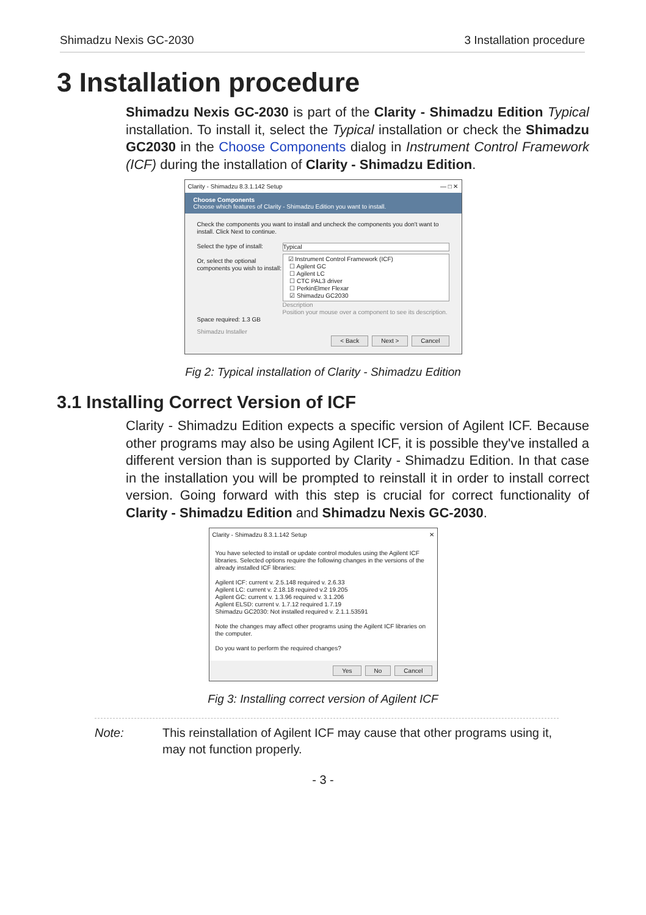Shimadzu Nexis GC-2030 3 Installation procedure
3 Installation procedure
Shimadzu Nexis GC-2030 is part of the Clarity - Shimadzu Edition Typical installation. To install it, select the Typical installation or check the Shimadzu GC2030 in the Choose Components dialog in Instrument Control Framework (ICF) during the installation of Clarity - Shimadzu Edition.
Clarity - Shimadzu 8.3.1.142 Setup — □ ✕
Choose Components
Choose which features of Clarity - Shimadzu Edition you want to install.
Check the components you want to install and uncheck the components you don't want to install. Click Next to continue.
Select the type of install:
Or, select the optional components you wish to install:
Space required: 1.3 GB
Typical
☑ Instrument Control Framework (ICF)
☐ Agilent GC
☐ Agilent LC
☐ CTC PAL3 driver
☐ PerkinElmer Flexar
☑ Shimadzu GC2030
Description
Position your mouse over a component to see its description.
Shimadzu Installer
< Back Next > Cancel
Fig 2: Typical installation of Clarity - Shimadzu Edition
3.1 Installing Correct Version of ICF
Clarity - Shimadzu Edition expects a specific version of Agilent ICF. Because other programs may also be using Agilent ICF, it is possible they've installed a different version than is supported by Clarity - Shimadzu Edition. In that case in the installation you will be prompted to reinstall it in order to install correct version. Going forward with this step is crucial for correct functionality of Clarity - Shimadzu Edition and Shimadzu Nexis GC-2030.
Clarity - Shimadzu 8.3.1.142 Setup ✕
You have selected to install or update control modules using the Agilent ICF libraries. Selected options require the following changes in the versions of the already installed ICF libraries:
Agilent ICF: current v. 2.5.148 required v. 2.6.33
Agilent LC: current v. 2.18.18 required v.2 19.205
Agilent GC: current v. 1.3.96 required v. 3.1.206
Agilent ELSD: current v. 1.7.12 required 1.7.19
Shimadzu GC2030: Not installed required v. 2.1.1.53591
Note the changes may affect other programs using the Agilent ICF libraries on the computer.
Do you want to perform the required changes?
Yes No Cancel
Fig 3: Installing correct version of Agilent ICF
Note: This reinstallation of Agilent ICF may cause that other programs using it, may not function properly.
- 3 -